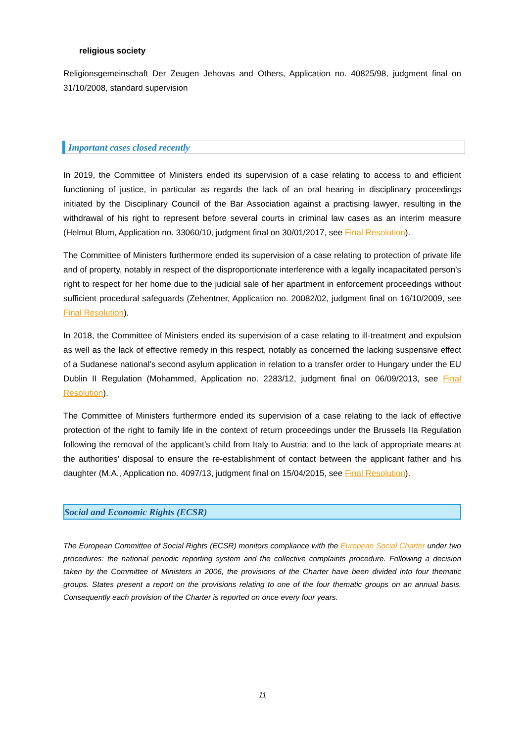religious society
Religionsgemeinschaft Der Zeugen Jehovas and Others, Application no. 40825/98, judgment final on 31/10/2008, standard supervision
Important cases closed recently
In 2019, the Committee of Ministers ended its supervision of a case relating to access to and efficient functioning of justice, in particular as regards the lack of an oral hearing in disciplinary proceedings initiated by the Disciplinary Council of the Bar Association against a practising lawyer, resulting in the withdrawal of his right to represent before several courts in criminal law cases as an interim measure (Helmut Blum, Application no. 33060/10, judgment final on 30/01/2017, see Final Resolution).
The Committee of Ministers furthermore ended its supervision of a case relating to protection of private life and of property, notably in respect of the disproportionate interference with a legally incapacitated person's right to respect for her home due to the judicial sale of her apartment in enforcement proceedings without sufficient procedural safeguards (Zehentner, Application no. 20082/02, judgment final on 16/10/2009, see Final Resolution).
In 2018, the Committee of Ministers ended its supervision of a case relating to ill-treatment and expulsion as well as the lack of effective remedy in this respect, notably as concerned the lacking suspensive effect of a Sudanese national’s second asylum application in relation to a transfer order to Hungary under the EU Dublin II Regulation (Mohammed, Application no. 2283/12, judgment final on 06/09/2013, see Final Resolution).
The Committee of Ministers furthermore ended its supervision of a case relating to the lack of effective protection of the right to family life in the context of return proceedings under the Brussels IIa Regulation following the removal of the applicant’s child from Italy to Austria; and to the lack of appropriate means at the authorities’ disposal to ensure the re-establishment of contact between the applicant father and his daughter (M.A., Application no. 4097/13, judgment final on 15/04/2015, see Final Resolution).
Social and Economic Rights (ECSR)
The European Committee of Social Rights (ECSR) monitors compliance with the European Social Charter under two procedures: the national periodic reporting system and the collective complaints procedure. Following a decision taken by the Committee of Ministers in 2006, the provisions of the Charter have been divided into four thematic groups. States present a report on the provisions relating to one of the four thematic groups on an annual basis. Consequently each provision of the Charter is reported on once every four years.
11